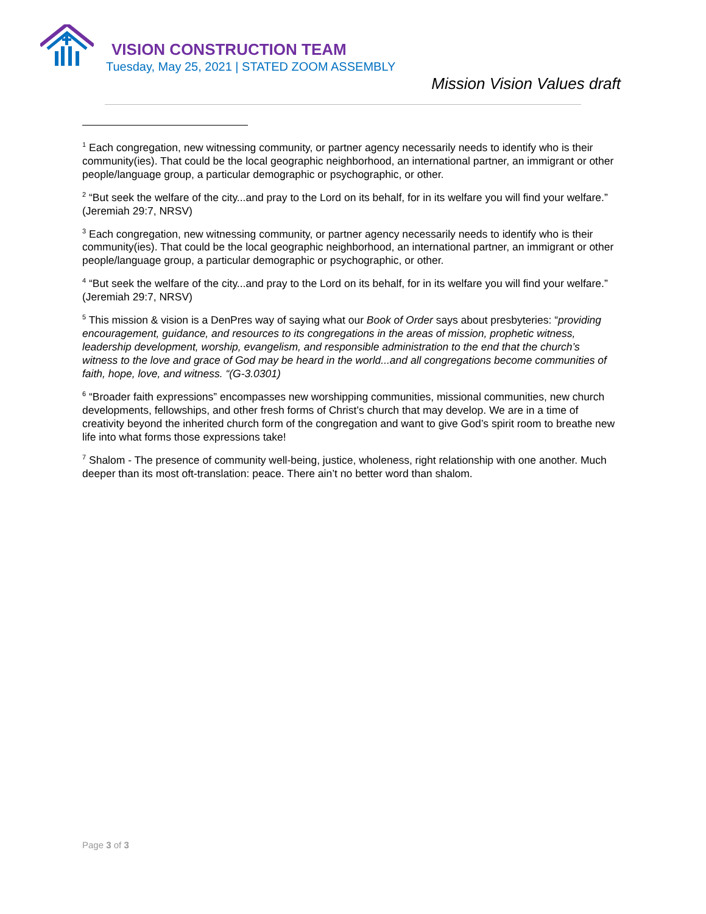VISION CONSTRUCTION TEAM
Tuesday, May 25, 2021 | STATED ZOOM ASSEMBLY
Mission Vision Values draft
<sup>1</sup> Each congregation, new witnessing community, or partner agency necessarily needs to identify who is their community(ies). That could be the local geographic neighborhood, an international partner, an immigrant or other people/language group, a particular demographic or psychographic, or other.
<sup>2</sup> “But seek the welfare of the city...and pray to the Lord on its behalf, for in its welfare you will find your welfare.” (Jeremiah 29:7, NRSV)
<sup>3</sup> Each congregation, new witnessing community, or partner agency necessarily needs to identify who is their community(ies). That could be the local geographic neighborhood, an international partner, an immigrant or other people/language group, a particular demographic or psychographic, or other.
<sup>4</sup> “But seek the welfare of the city...and pray to the Lord on its behalf, for in its welfare you will find your welfare.” (Jeremiah 29:7, NRSV)
<sup>5</sup> This mission & vision is a DenPres way of saying what our Book of Order says about presbyteries: “providing encouragement, guidance, and resources to its congregations in the areas of mission, prophetic witness, leadership development, worship, evangelism, and responsible administration to the end that the church’s witness to the love and grace of God may be heard in the world...and all congregations become communities of faith, hope, love, and witness. “(G-3.0301)
<sup>6</sup> “Broader faith expressions” encompasses new worshipping communities, missional communities, new church developments, fellowships, and other fresh forms of Christ’s church that may develop. We are in a time of creativity beyond the inherited church form of the congregation and want to give God’s spirit room to breathe new life into what forms those expressions take!
<sup>7</sup> Shalom - The presence of community well-being, justice, wholeness, right relationship with one another. Much deeper than its most oft-translation: peace. There ain’t no better word than shalom.
Page 3 of 3